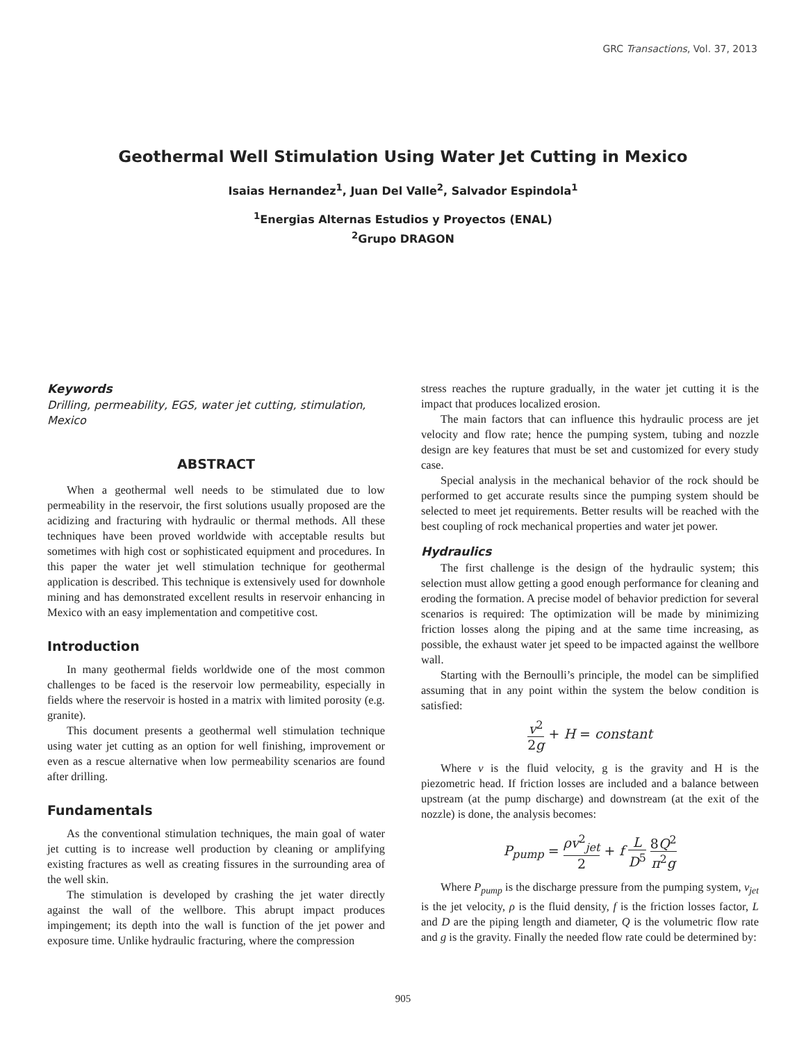GRC Transactions, Vol. 37, 2013
Geothermal Well Stimulation Using Water Jet Cutting in Mexico
Isaias Hernandez<sup>1</sup>, Juan Del Valle<sup>2</sup>, Salvador Espindola<sup>1</sup>
<sup>1</sup> Energias Alternas Estudios y Proyectos (ENAL)
<sup>2</sup> Grupo DRAGON
Keywords
Drilling, permeability, EGS, water jet cutting, stimulation, Mexico
ABSTRACT
When a geothermal well needs to be stimulated due to low permeability in the reservoir, the first solutions usually proposed are the acidizing and fracturing with hydraulic or thermal methods. All these techniques have been proved worldwide with acceptable results but sometimes with high cost or sophisticated equipment and procedures. In this paper the water jet well stimulation technique for geothermal application is described. This technique is extensively used for downhole mining and has demonstrated excellent results in reservoir enhancing in Mexico with an easy implementation and competitive cost.
Introduction
In many geothermal fields worldwide one of the most common challenges to be faced is the reservoir low permeability, especially in fields where the reservoir is hosted in a matrix with limited porosity (e.g. granite).
This document presents a geothermal well stimulation technique using water jet cutting as an option for well finishing, improvement or even as a rescue alternative when low permeability scenarios are found after drilling.
Fundamentals
As the conventional stimulation techniques, the main goal of water jet cutting is to increase well production by cleaning or amplifying existing fractures as well as creating fissures in the surrounding area of the well skin.
The stimulation is developed by crashing the jet water directly against the wall of the wellbore. This abrupt impact produces impingement; its depth into the wall is function of the jet power and exposure time. Unlike hydraulic fracturing, where the compression
stress reaches the rupture gradually, in the water jet cutting it is the impact that produces localized erosion.
The main factors that can influence this hydraulic process are jet velocity and flow rate; hence the pumping system, tubing and nozzle design are key features that must be set and customized for every study case.
Special analysis in the mechanical behavior of the rock should be performed to get accurate results since the pumping system should be selected to meet jet requirements. Better results will be reached with the best coupling of rock mechanical properties and water jet power.
Hydraulics
The first challenge is the design of the hydraulic system; this selection must allow getting a good enough performance for cleaning and eroding the formation. A precise model of behavior prediction for several scenarios is required: The optimization will be made by minimizing friction losses along the piping and at the same time increasing, as possible, the exhaust water jet speed to be impacted against the wellbore wall.
Starting with the Bernoulli’s principle, the model can be simplified assuming that in any point within the system the below condition is satisfied:
v<sup>2</sup> 2g + H = constant
Where v is the fluid velocity, g is the gravity and H is the piezometric head. If friction losses are included and a balance between upstream (at the pump discharge) and downstream (at the exit of the nozzle) is done, the analysis becomes:
P<sub>pump</sub> = ρv<sup>2</sup><sub>jet</sub> 2 + f L D<sup>5</sup> 8Q<sup>2</sup> π<sup>2</sup>g
Where P<sub>pump</sub> is the discharge pressure from the pumping system, v<sub>jet</sub> is the jet velocity, ρ is the fluid density, f is the friction losses factor, L and D are the piping length and diameter, Q is the volumetric flow rate and g is the gravity. Finally the needed flow rate could be determined by:
905